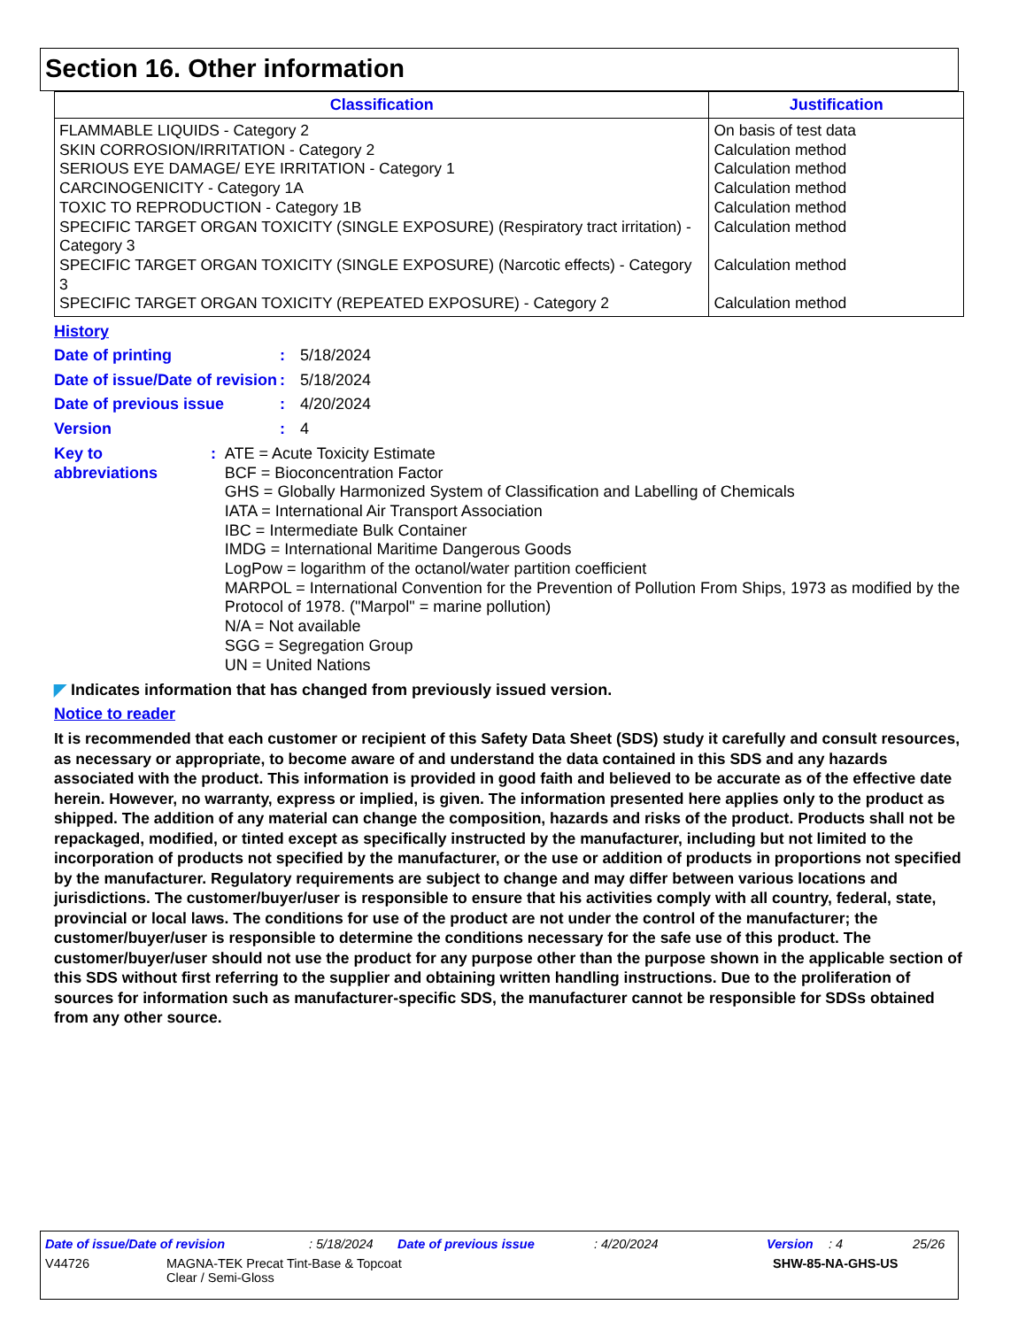Section 16. Other information
| Classification | Justification |
| --- | --- |
| FLAMMABLE LIQUIDS - Category 2 SKIN CORROSION/IRRITATION - Category 2 SERIOUS EYE DAMAGE/ EYE IRRITATION - Category 1 CARCINOGENICITY - Category 1A TOXIC TO REPRODUCTION - Category 1B SPECIFIC TARGET ORGAN TOXICITY (SINGLE EXPOSURE) (Respiratory tract irritation) - Category 3 SPECIFIC TARGET ORGAN TOXICITY (SINGLE EXPOSURE) (Narcotic effects) - Category 3 SPECIFIC TARGET ORGAN TOXICITY (REPEATED EXPOSURE) - Category 2 | On basis of test data Calculation method Calculation method Calculation method Calculation method Calculation method Calculation method Calculation method |
History
Date of printing : 5/18/2024
Date of issue/Date of revision
: 5/18/2024
Date of previous issue : 4/20/2024
Version : 4
Key to abbreviations : ATE = Acute Toxicity Estimate
BCF = Bioconcentration Factor
GHS = Globally Harmonized System of Classification and Labelling of Chemicals
IATA = International Air Transport Association
IBC = Intermediate Bulk Container
IMDG = International Maritime Dangerous Goods
LogPow = logarithm of the octanol/water partition coefficient
MARPOL = International Convention for the Prevention of Pollution From Ships, 1973 as modified by the Protocol of 1978. ("Marpol" = marine pollution)
N/A = Not available
SGG = Segregation Group
UN = United Nations
◤ Indicates information that has changed from previously issued version.
Notice to reader
It is recommended that each customer or recipient of this Safety Data Sheet (SDS) study it carefully and consult resources, as necessary or appropriate, to become aware of and understand the data contained in this SDS and any hazards associated with the product. This information is provided in good faith and believed to be accurate as of the effective date herein. However, no warranty, express or implied, is given. The information presented here applies only to the product as shipped. The addition of any material can change the composition, hazards and risks of the product. Products shall not be repackaged, modified, or tinted except as specifically instructed by the manufacturer, including but not limited to the incorporation of products not specified by the manufacturer, or the use or addition of products in proportions not specified by the manufacturer. Regulatory requirements are subject to change and may differ between various locations and jurisdictions. The customer/buyer/user is responsible to ensure that his activities comply with all country, federal, state, provincial or local laws. The conditions for use of the product are not under the control of the manufacturer; the customer/buyer/user is responsible to determine the conditions necessary for the safe use of this product. The customer/buyer/user should not use the product for any purpose other than the purpose shown in the applicable section of this SDS without first referring to the supplier and obtaining written handling instructions. Due to the proliferation of sources for information such as manufacturer-specific SDS, the manufacturer cannot be responsible for SDSs obtained from any other source.
Date of issue/Date of revision: 5/18/2024 Date of previous issue: 4/20/2024 Version: 4 25/26
V44726 MAGNA-TEK Precat Tint-Base & Topcoat
Clear / Semi-Gloss SHW-85-NA-GHS-US